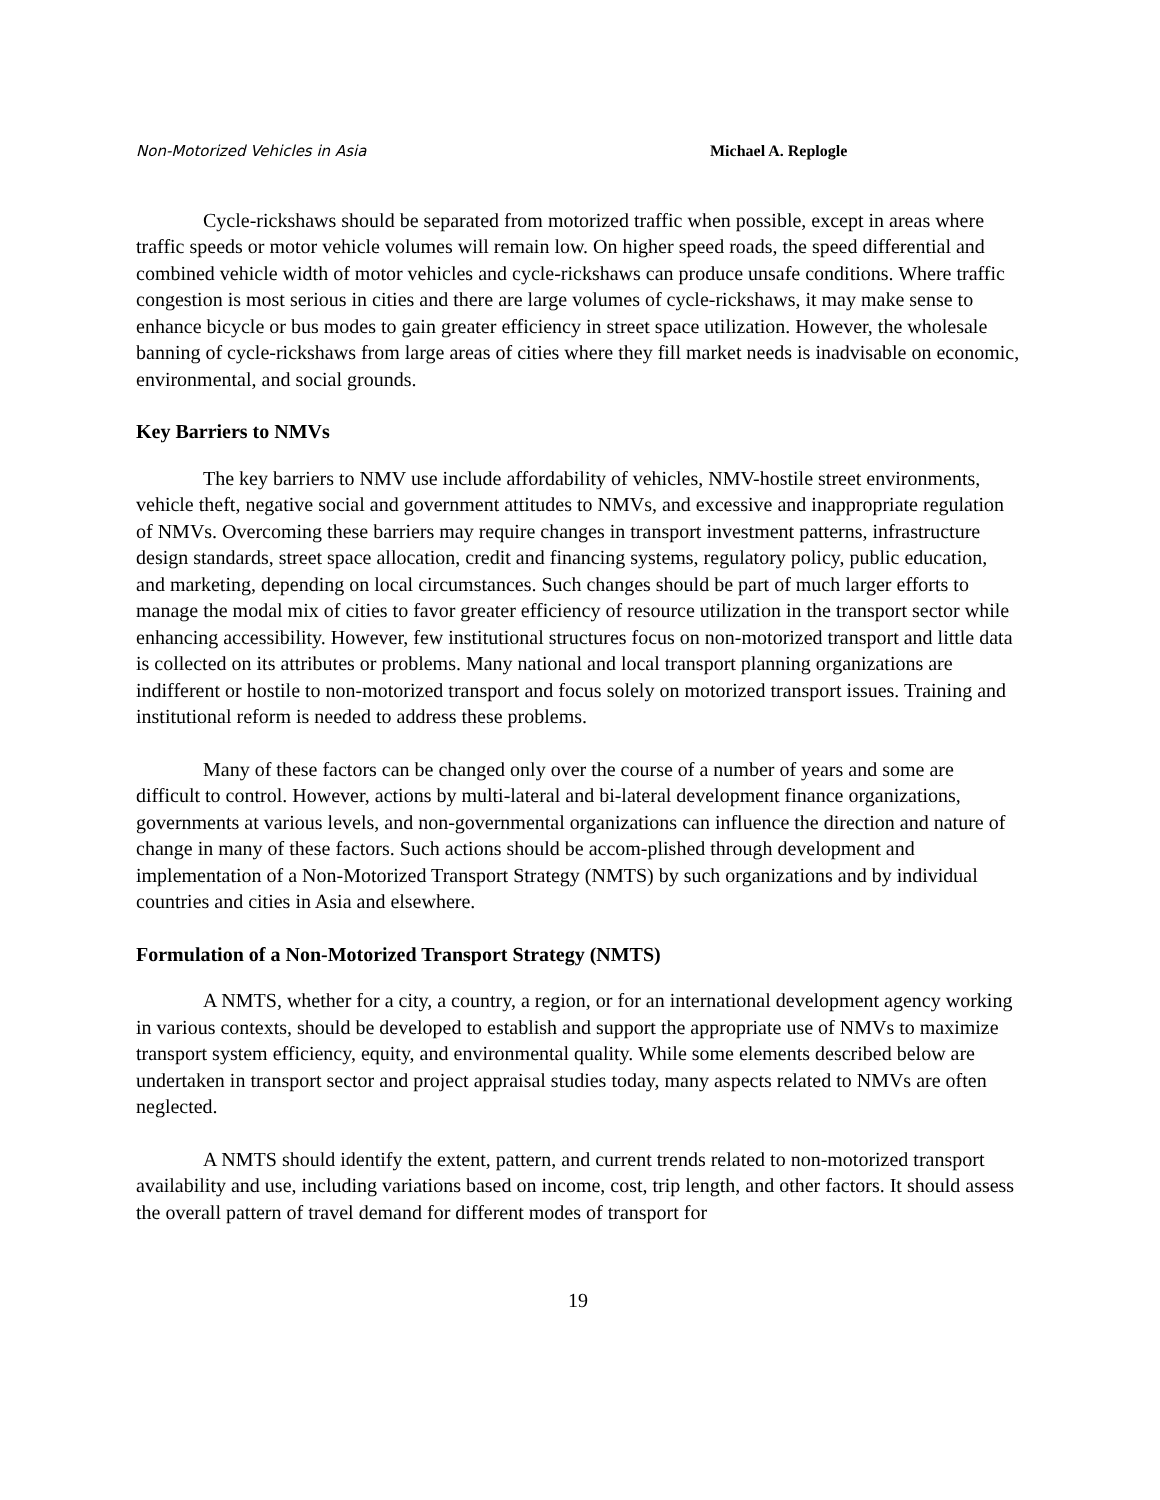Non-Motorized Vehicles in Asia Michael A. Replogle
Cycle-rickshaws should be separated from motorized traffic when possible, except in areas where traffic speeds or motor vehicle volumes will remain low. On higher speed roads, the speed differential and combined vehicle width of motor vehicles and cycle-rickshaws can produce unsafe conditions. Where traffic congestion is most serious in cities and there are large volumes of cycle-rickshaws, it may make sense to enhance bicycle or bus modes to gain greater efficiency in street space utilization. However, the wholesale banning of cycle-rickshaws from large areas of cities where they fill market needs is inadvisable on economic, environmental, and social grounds.
Key Barriers to NMVs
The key barriers to NMV use include affordability of vehicles, NMV-hostile street environments, vehicle theft, negative social and government attitudes to NMVs, and excessive and inappropriate regulation of NMVs. Overcoming these barriers may require changes in transport investment patterns, infrastructure design standards, street space allocation, credit and financing systems, regulatory policy, public education, and marketing, depending on local circumstances. Such changes should be part of much larger efforts to manage the modal mix of cities to favor greater efficiency of resource utilization in the transport sector while enhancing accessibility. However, few institutional structures focus on non-motorized transport and little data is collected on its attributes or problems. Many national and local transport planning organizations are indifferent or hostile to non-motorized transport and focus solely on motorized transport issues. Training and institutional reform is needed to address these problems.
Many of these factors can be changed only over the course of a number of years and some are difficult to control. However, actions by multi-lateral and bi-lateral development finance organizations, governments at various levels, and non-governmental organizations can influence the direction and nature of change in many of these factors. Such actions should be accom-plished through development and implementation of a Non-Motorized Transport Strategy (NMTS) by such organizations and by individual countries and cities in Asia and elsewhere.
Formulation of a Non-Motorized Transport Strategy (NMTS)
A NMTS, whether for a city, a country, a region, or for an international development agency working in various contexts, should be developed to establish and support the appropriate use of NMVs to maximize transport system efficiency, equity, and environmental quality. While some elements described below are undertaken in transport sector and project appraisal studies today, many aspects related to NMVs are often neglected.
A NMTS should identify the extent, pattern, and current trends related to non-motorized transport availability and use, including variations based on income, cost, trip length, and other factors. It should assess the overall pattern of travel demand for different modes of transport for
19